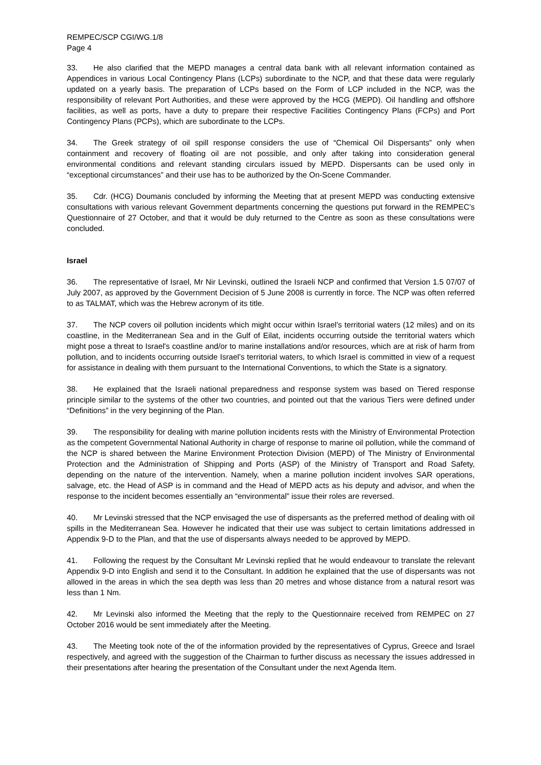REMPEC/SCP CGI/WG.1/8
Page 4
33. He also clarified that the MEPD manages a central data bank with all relevant information contained as Appendices in various Local Contingency Plans (LCPs) subordinate to the NCP, and that these data were regularly updated on a yearly basis. The preparation of LCPs based on the Form of LCP included in the NCP, was the responsibility of relevant Port Authorities, and these were approved by the HCG (MEPD). Oil handling and offshore facilities, as well as ports, have a duty to prepare their respective Facilities Contingency Plans (FCPs) and Port Contingency Plans (PCPs), which are subordinate to the LCPs.
34. The Greek strategy of oil spill response considers the use of “Chemical Oil Dispersants” only when containment and recovery of floating oil are not possible, and only after taking into consideration general environmental conditions and relevant standing circulars issued by MEPD. Dispersants can be used only in “exceptional circumstances” and their use has to be authorized by the On-Scene Commander.
35. Cdr. (HCG) Doumanis concluded by informing the Meeting that at present MEPD was conducting extensive consultations with various relevant Government departments concerning the questions put forward in the REMPEC’s Questionnaire of 27 October, and that it would be duly returned to the Centre as soon as these consultations were concluded.
Israel
36. The representative of Israel, Mr Nir Levinski, outlined the Israeli NCP and confirmed that Version 1.5 07/07 of July 2007, as approved by the Government Decision of 5 June 2008 is currently in force. The NCP was often referred to as TALMAT, which was the Hebrew acronym of its title.
37. The NCP covers oil pollution incidents which might occur within Israel's territorial waters (12 miles) and on its coastline, in the Mediterranean Sea and in the Gulf of Eilat, incidents occurring outside the territorial waters which might pose a threat to Israel's coastline and/or to marine installations and/or resources, which are at risk of harm from pollution, and to incidents occurring outside Israel's territorial waters, to which Israel is committed in view of a request for assistance in dealing with them pursuant to the International Conventions, to which the State is a signatory.
38. He explained that the Israeli national preparedness and response system was based on Tiered response principle similar to the systems of the other two countries, and pointed out that the various Tiers were defined under “Definitions” in the very beginning of the Plan.
39. The responsibility for dealing with marine pollution incidents rests with the Ministry of Environmental Protection as the competent Governmental National Authority in charge of response to marine oil pollution, while the command of the NCP is shared between the Marine Environment Protection Division (MEPD) of The Ministry of Environmental Protection and the Administration of Shipping and Ports (ASP) of the Ministry of Transport and Road Safety, depending on the nature of the intervention. Namely, when a marine pollution incident involves SAR operations, salvage, etc. the Head of ASP is in command and the Head of MEPD acts as his deputy and advisor, and when the response to the incident becomes essentially an “environmental” issue their roles are reversed.
40. Mr Levinski stressed that the NCP envisaged the use of dispersants as the preferred method of dealing with oil spills in the Mediterranean Sea. However he indicated that their use was subject to certain limitations addressed in Appendix 9-D to the Plan, and that the use of dispersants always needed to be approved by MEPD.
41. Following the request by the Consultant Mr Levinski replied that he would endeavour to translate the relevant Appendix 9-D into English and send it to the Consultant. In addition he explained that the use of dispersants was not allowed in the areas in which the sea depth was less than 20 metres and whose distance from a natural resort was less than 1 Nm.
42. Mr Levinski also informed the Meeting that the reply to the Questionnaire received from REMPEC on 27 October 2016 would be sent immediately after the Meeting.
43. The Meeting took note of the of the information provided by the representatives of Cyprus, Greece and Israel respectively, and agreed with the suggestion of the Chairman to further discuss as necessary the issues addressed in their presentations after hearing the presentation of the Consultant under the next Agenda Item.